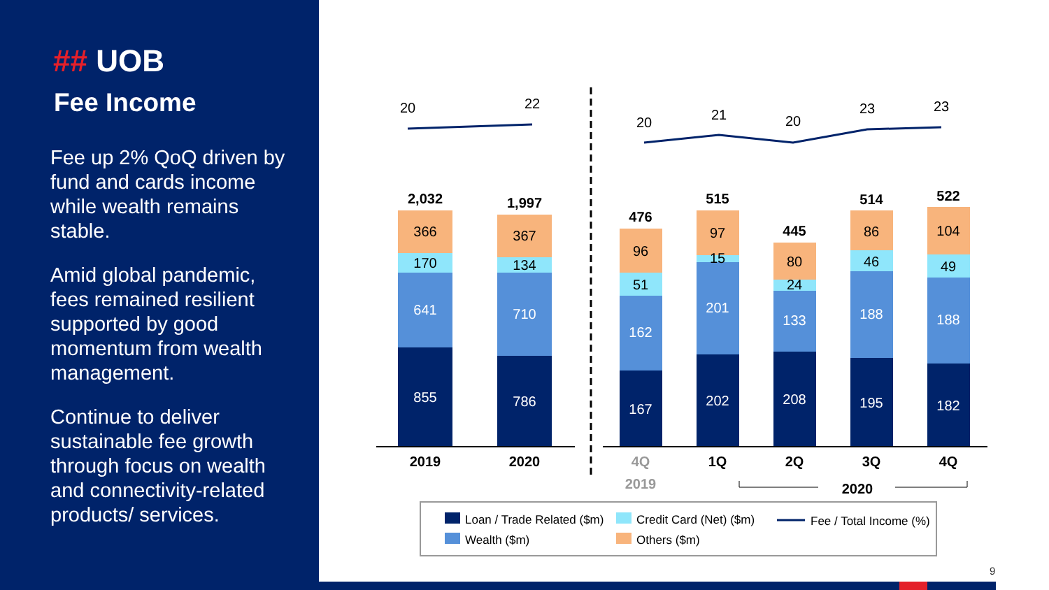## UOB
Fee Income
Fee up 2% QoQ driven by fund and cards income while wealth remains stable.
Amid global pandemic, fees remained resilient supported by good momentum from wealth management.
Continue to deliver sustainable fee growth through focus on wealth and connectivity-related products/ services.
20
22
20
21
20
23
23
2,032
1,997
476
515
445
514
522
855
786
167
202
208
195
182
641
710
162
201
133
188
188
170
134
51
15
24
46
49
366
367
96
97
80
86
104
2019
2020
4Q
1Q
2Q
3Q
4Q
2019
2020
Loan / Trade Related ($m)
Credit Card (Net) ($m)
Fee / Total Income (%)
Wealth ($m)
Others ($m)
9